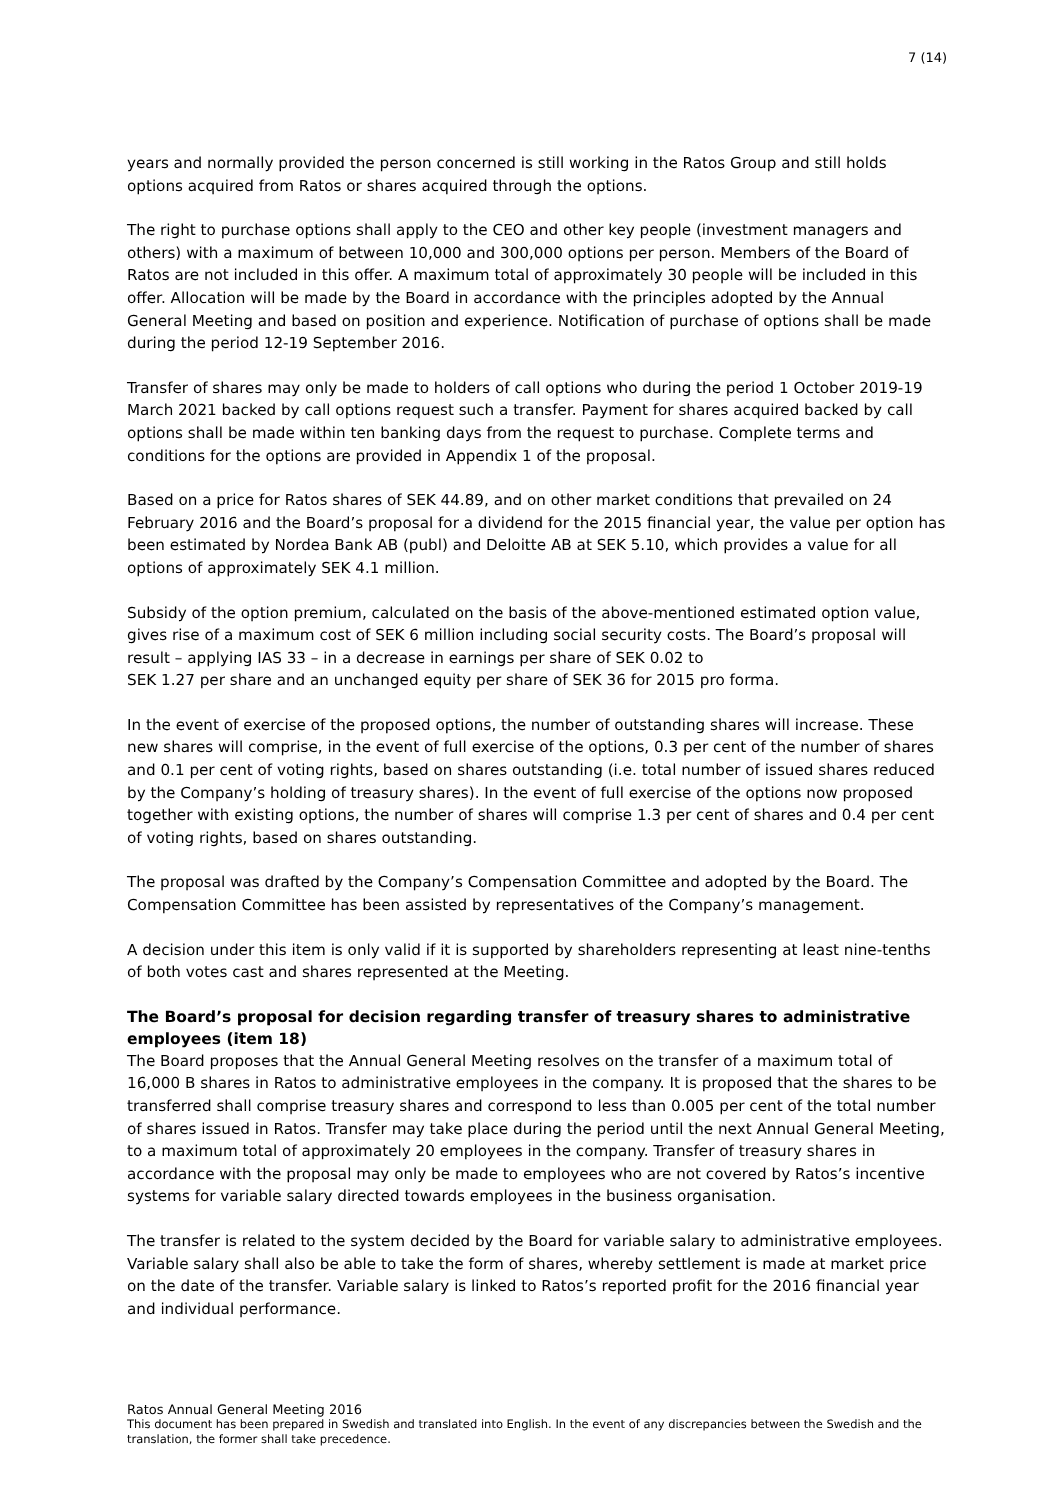7 (14)
years and normally provided the person concerned is still working in the Ratos Group and still holds options acquired from Ratos or shares acquired through the options.
The right to purchase options shall apply to the CEO and other key people (investment managers and others) with a maximum of between 10,000 and 300,000 options per person. Members of the Board of Ratos are not included in this offer. A maximum total of approximately 30 people will be included in this offer. Allocation will be made by the Board in accordance with the principles adopted by the Annual General Meeting and based on position and experience. Notification of purchase of options shall be made during the period 12-19 September 2016.
Transfer of shares may only be made to holders of call options who during the period 1 October 2019-19 March 2021 backed by call options request such a transfer. Payment for shares acquired backed by call options shall be made within ten banking days from the request to purchase. Complete terms and conditions for the options are provided in Appendix 1 of the proposal.
Based on a price for Ratos shares of SEK 44.89, and on other market conditions that prevailed on 24 February 2016 and the Board’s proposal for a dividend for the 2015 financial year, the value per option has been estimated by Nordea Bank AB (publ) and Deloitte AB at SEK 5.10, which provides a value for all options of approximately SEK 4.1 million.
Subsidy of the option premium, calculated on the basis of the above-mentioned estimated option value, gives rise of a maximum cost of SEK 6 million including social security costs. The Board’s proposal will result – applying IAS 33 – in a decrease in earnings per share of SEK 0.02 to
SEK 1.27 per share and an unchanged equity per share of SEK 36 for 2015 pro forma.
In the event of exercise of the proposed options, the number of outstanding shares will increase. These new shares will comprise, in the event of full exercise of the options, 0.3 per cent of the number of shares and 0.1 per cent of voting rights, based on shares outstanding (i.e. total number of issued shares reduced by the Company’s holding of treasury shares). In the event of full exercise of the options now proposed together with existing options, the number of shares will comprise 1.3 per cent of shares and 0.4 per cent of voting rights, based on shares outstanding.
The proposal was drafted by the Company’s Compensation Committee and adopted by the Board. The Compensation Committee has been assisted by representatives of the Company’s management.
A decision under this item is only valid if it is supported by shareholders representing at least nine-tenths of both votes cast and shares represented at the Meeting.
The Board’s proposal for decision regarding transfer of treasury shares to administrative employees (item 18)
The Board proposes that the Annual General Meeting resolves on the transfer of a maximum total of 16,000 B shares in Ratos to administrative employees in the company. It is proposed that the shares to be transferred shall comprise treasury shares and correspond to less than 0.005 per cent of the total number of shares issued in Ratos. Transfer may take place during the period until the next Annual General Meeting, to a maximum total of approximately 20 employees in the company. Transfer of treasury shares in accordance with the proposal may only be made to employees who are not covered by Ratos’s incentive systems for variable salary directed towards employees in the business organisation.
The transfer is related to the system decided by the Board for variable salary to administrative employees. Variable salary shall also be able to take the form of shares, whereby settlement is made at market price on the date of the transfer. Variable salary is linked to Ratos’s reported profit for the 2016 financial year and individual performance.
Ratos Annual General Meeting 2016
This document has been prepared in Swedish and translated into English. In the event of any discrepancies between the Swedish and the translation, the former shall take precedence.